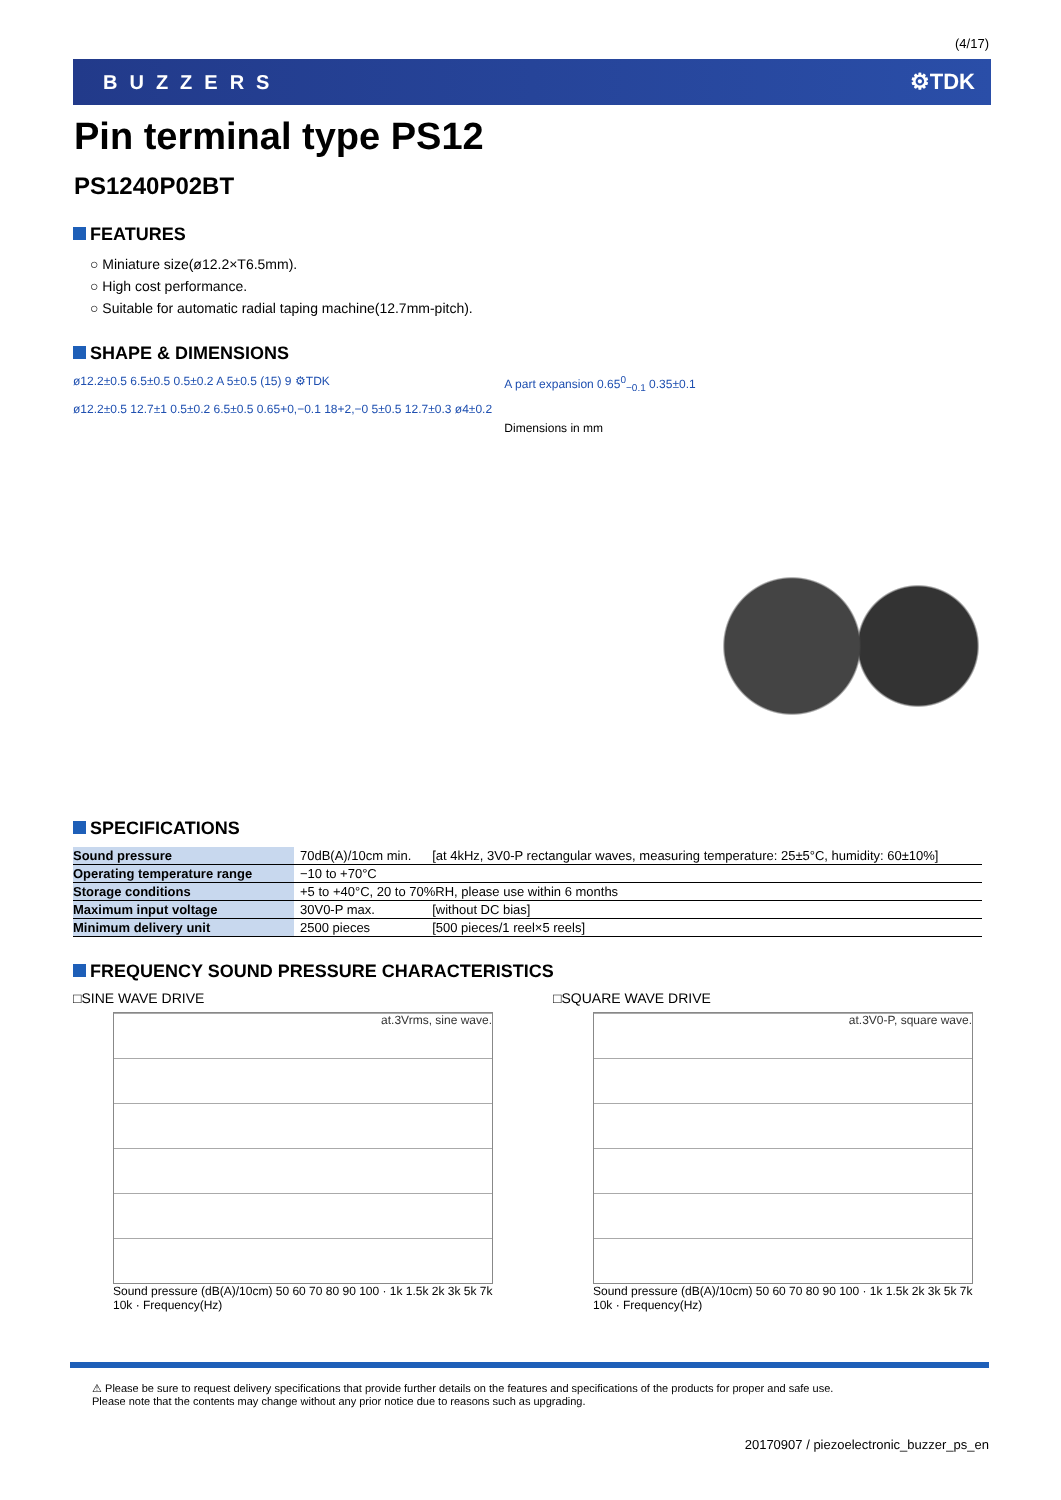(4/17)
BUZZERS ⚙TDK
Pin terminal type PS12
PS1240P02BT
FEATURES
○ Miniature size(ø12.2×T6.5mm).
○ High cost performance.
○ Suitable for automatic radial taping machine(12.7mm-pitch).
SHAPE & DIMENSIONS
ø12.2±0.5 6.5±0.5 0.5±0.2 A 5±0.5 (15) 9 ⚙TDK
ø12.2±0.5 12.7±1 0.5±0.2 6.5±0.5 0.65+0,−0.1 18+2,−0 5±0.5 12.7±0.3 ø4±0.2
A part expansion 0.65<sup>0</sup><sub>−0.1</sub> 0.35±0.1
Dimensions in mm
SPECIFICATIONS
| Sound pressure | 70dB(A)/10cm min. | [at 4kHz, 3V0-P rectangular waves, measuring temperature: 25±5°C, humidity: 60±10%] |
| Operating temperature range | −10 to +70°C | |
| Storage conditions | +5 to +40°C, 20 to 70%RH, please use within 6 months | |
| Maximum input voltage | 30V0-P max. | [without DC bias] |
| Minimum delivery unit | 2500 pieces | [500 pieces/1 reel×5 reels] |
FREQUENCY SOUND PRESSURE CHARACTERISTICS
□SINE WAVE DRIVE
at.3Vrms, sine wave.
Sound pressure (dB(A)/10cm) 50 60 70 80 90 100 · 1k 1.5k 2k 3k 5k 7k 10k · Frequency(Hz)
□SQUARE WAVE DRIVE
at.3V0-P, square wave.
Sound pressure (dB(A)/10cm) 50 60 70 80 90 100 · 1k 1.5k 2k 3k 5k 7k 10k · Frequency(Hz)
⚠ Please be sure to request delivery specifications that provide further details on the features and specifications of the products for proper and safe use.
Please note that the contents may change without any prior notice due to reasons such as upgrading.
20170907 / piezoelectronic_buzzer_ps_en